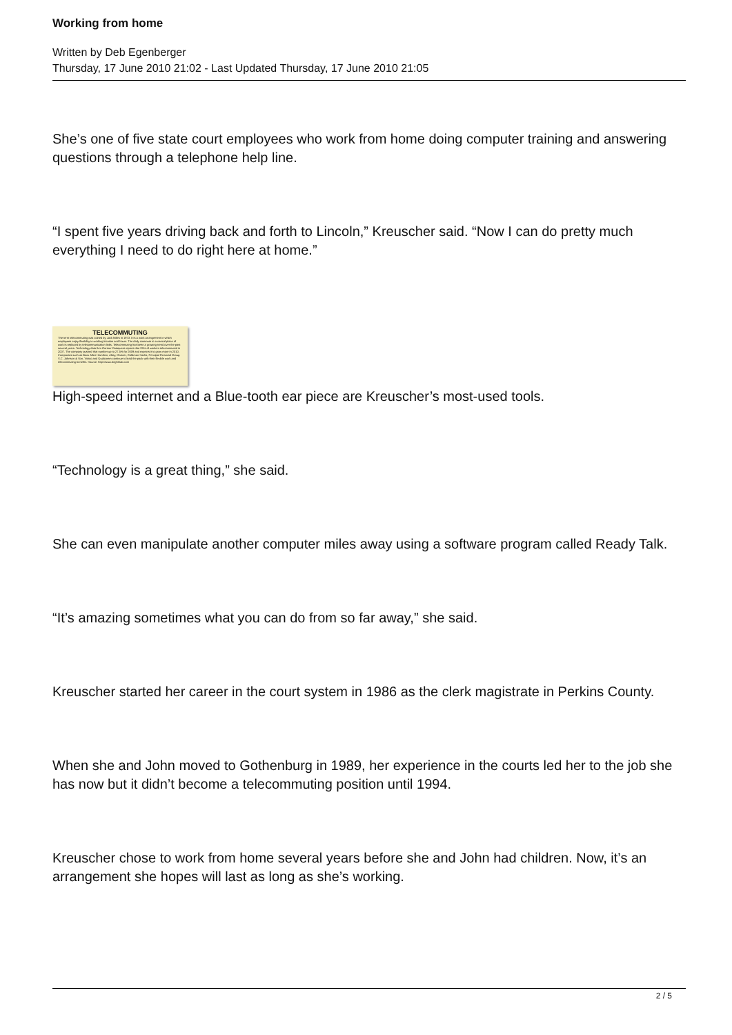Working from home
Written by Deb Egenberger
Thursday, 17 June 2010 21:02 - Last Updated Thursday, 17 June 2010 21:05
She’s one of five state court employees who work from home doing computer training and answering questions through a telephone help line.
“I spent five years driving back and forth to Lincoln,” Kreuscher said. “Now I can do pretty much everything I need to do right here at home.”
TELECOMMUTING
The term telecommuting was coined by Jack Nilles in 1973. It is a work arrangement in which employees enjoy flexibility in working location and hours. The daily commute to a central place of work is replaced by telecommunication links. Telecommuting has been a growing trend over the past several years. Technology data firm Gartner Dataquest reports that 25% of workers telecommuted in 2007. The company pushed that number up to 27.5% for 2009 and expects it to grow more in 2010. Companies such as Booz Allen Hamilton, eBay, Gartner, Goldman Sachs, Principal Financial Group, S.C. Johnson & Son, Yahoo and Qualcomm continue to lead the pack with their flexible work and telecommuting benefits. Source: http://www.brighthub.com
High-speed internet and a Blue-tooth ear piece are Kreuscher’s most-used tools.
“Technology is a great thing,” she said.
She can even manipulate another computer miles away using a software program called Ready Talk.
“It’s amazing sometimes what you can do from so far away,” she said.
Kreuscher started her career in the court system in 1986 as the clerk magistrate in Perkins County.
When she and John moved to Gothenburg in 1989, her experience in the courts led her to the job she has now but it didn’t become a telecommuting position until 1994.
Kreuscher chose to work from home several years before she and John had children. Now, it’s an arrangement she hopes will last as long as she’s working.
2 / 5